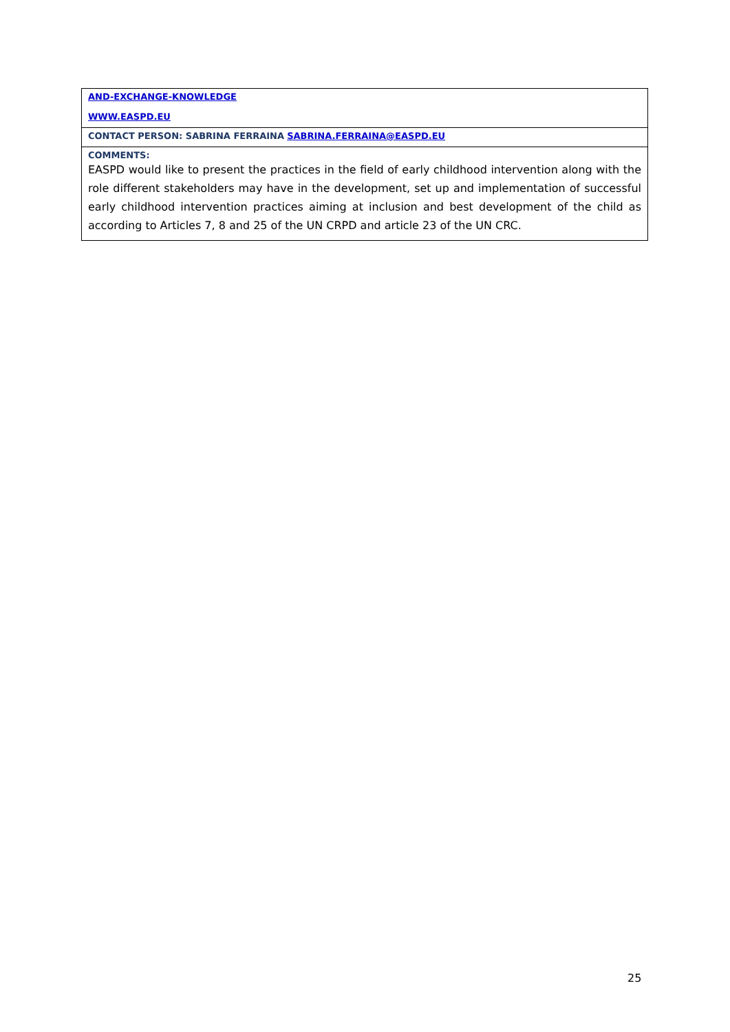| AND-EXCHANGE-KNOWLEDGE WWW.EASPD.EU |
| CONTACT PERSON: SABRINA FERRAINA SABRINA.FERRAINA@EASPD.EU |
| COMMENTS: EASPD would like to present the practices in the field of early childhood intervention along with the role different stakeholders may have in the development, set up and implementation of successful early childhood intervention practices aiming at inclusion and best development of the child as according to Articles 7, 8 and 25 of the UN CRPD and article 23 of the UN CRC. |
25